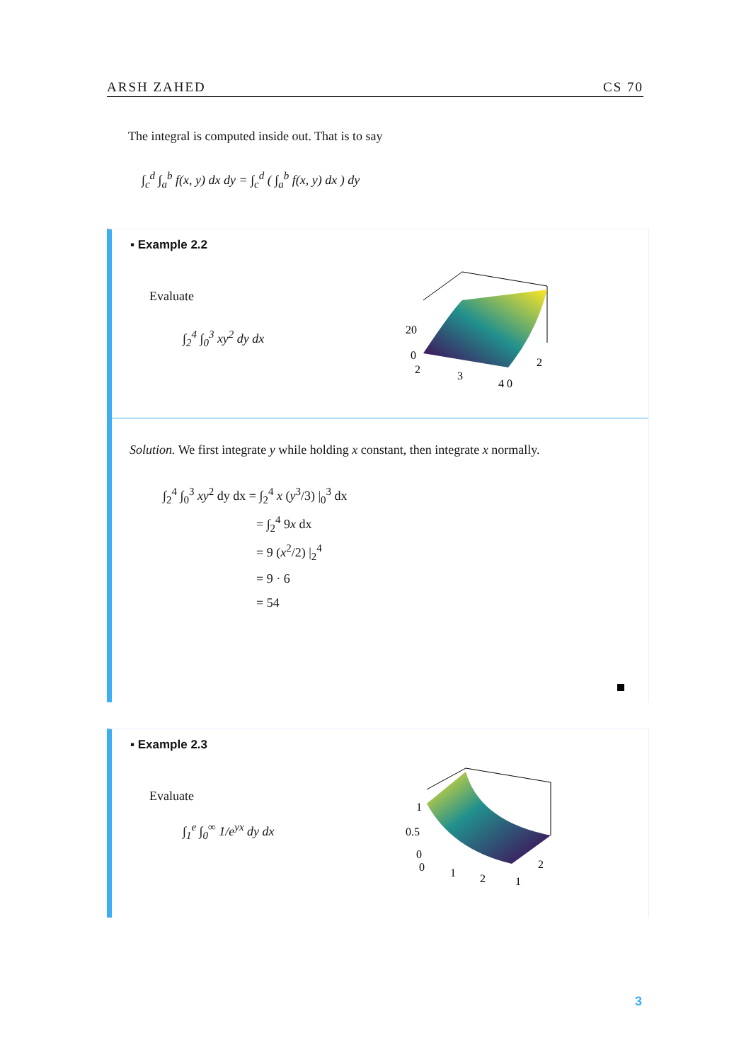ARSH ZAHED CS 70
The integral is computed inside out. That is to say
∫<sub>c</sub><sup>d</sup> ∫<sub>a</sub><sup>b</sup> f(x, y) dx dy = ∫<sub>c</sub><sup>d</sup> ( ∫<sub>a</sub><sup>b</sup> f(x, y) dx ) dy
▪ Example 2.2
Evaluate
∫<sub>2</sub><sup>4</sup> ∫<sub>0</sub><sup>3</sup> xy<sup>2</sup> dy dx
20
0
2
3
4 0
2
Solution. We first integrate y while holding x constant, then integrate x normally.
∫<sub>2</sub><sup>4</sup> ∫<sub>0</sub><sup>3</sup> xy<sup>2</sup> dy dx = ∫<sub>2</sub><sup>4</sup> x (y<sup>3</sup>/3) |<sub>0</sub><sup>3</sup> dx
= ∫<sub>2</sub><sup>4</sup> 9x dx
= 9 (x<sup>2</sup>/2) |<sub>2</sub><sup>4</sup>
= 9 · 6
= 54
▪ Example 2.3
Evaluate
∫<sub>1</sub><sup>e</sup> ∫<sub>0</sub><sup>∞</sup> 1/e<sup>yx</sup> dy dx
1
0.5
0
0
1
2
1
2
3